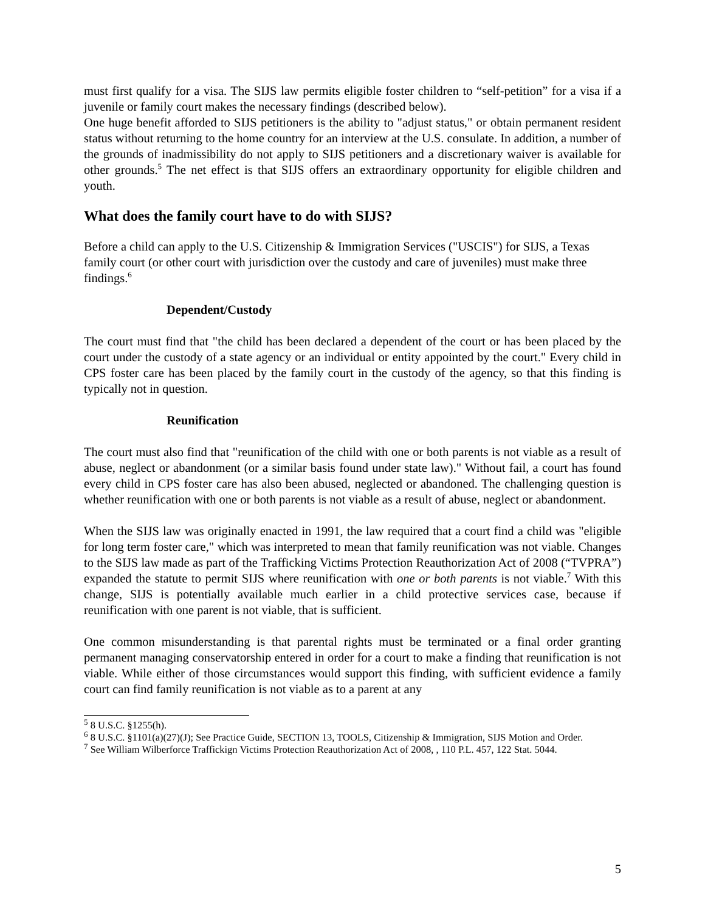must first qualify for a visa. The SIJS law permits eligible foster children to “self-petition” for a visa if a juvenile or family court makes the necessary findings (described below).
One huge benefit afforded to SIJS petitioners is the ability to "adjust status," or obtain permanent resident status without returning to the home country for an interview at the U.S. consulate. In addition, a number of the grounds of inadmissibility do not apply to SIJS petitioners and a discretionary waiver is available for other grounds.<sup>5</sup> The net effect is that SIJS offers an extraordinary opportunity for eligible children and youth.
What does the family court have to do with SIJS?
Before a child can apply to the U.S. Citizenship & Immigration Services ("USCIS") for SIJS, a Texas family court (or other court with jurisdiction over the custody and care of juveniles) must make three findings.<sup>6</sup>
Dependent/Custody
The court must find that "the child has been declared a dependent of the court or has been placed by the court under the custody of a state agency or an individual or entity appointed by the court." Every child in CPS foster care has been placed by the family court in the custody of the agency, so that this finding is typically not in question.
Reunification
The court must also find that "reunification of the child with one or both parents is not viable as a result of abuse, neglect or abandonment (or a similar basis found under state law)." Without fail, a court has found every child in CPS foster care has also been abused, neglected or abandoned. The challenging question is whether reunification with one or both parents is not viable as a result of abuse, neglect or abandonment.
When the SIJS law was originally enacted in 1991, the law required that a court find a child was "eligible for long term foster care," which was interpreted to mean that family reunification was not viable. Changes to the SIJS law made as part of the Trafficking Victims Protection Reauthorization Act of 2008 (“TVPRA”) expanded the statute to permit SIJS where reunification with one or both parents is not viable.<sup>7</sup> With this change, SIJS is potentially available much earlier in a child protective services case, because if reunification with one parent is not viable, that is sufficient.
One common misunderstanding is that parental rights must be terminated or a final order granting permanent managing conservatorship entered in order for a court to make a finding that reunification is not viable. While either of those circumstances would support this finding, with sufficient evidence a family court can find family reunification is not viable as to a parent at any
<sup>5</sup> 8 U.S.C. §1255(h).
<sup>6</sup> 8 U.S.C. §1101(a)(27)(J); See Practice Guide, SECTION 13, TOOLS, Citizenship & Immigration, SIJS Motion and Order.
<sup>7</sup> See William Wilberforce Traffickign Victims Protection Reauthorization Act of 2008, , 110 P.L. 457, 122 Stat. 5044.
5